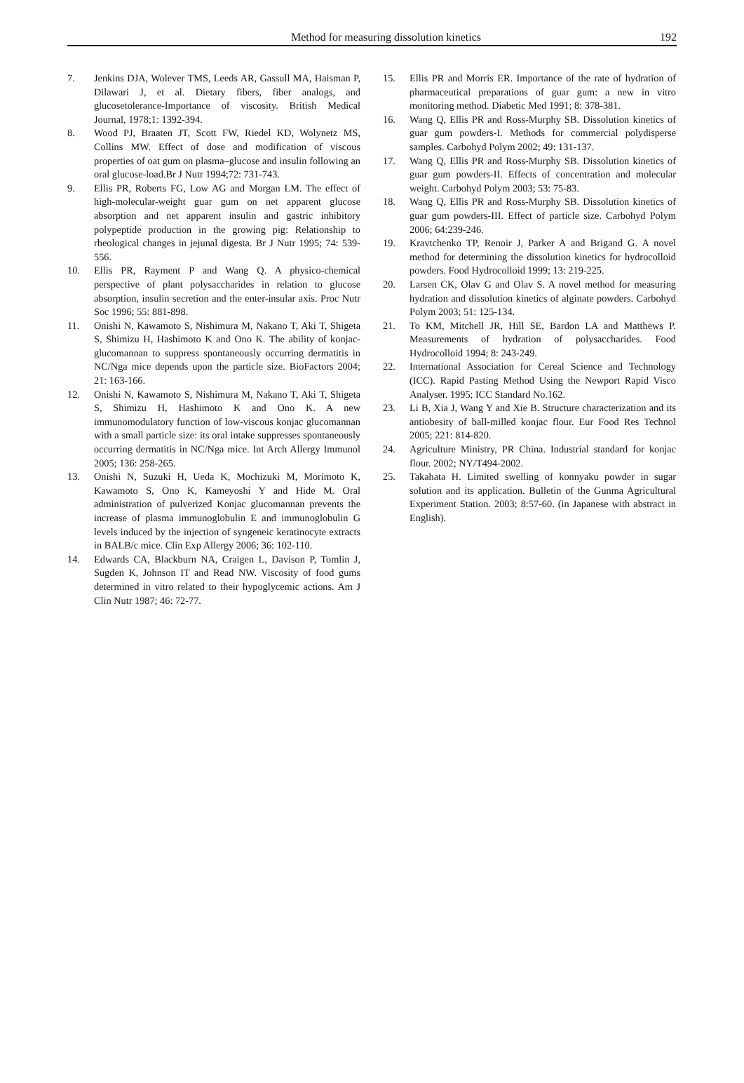Method for measuring dissolution kinetics 192
7. Jenkins DJA, Wolever TMS, Leeds AR, Gassull MA, Haisman P, Dilawari J, et al. Dietary fibers, fiber analogs, and glucosetolerance-Importance of viscosity. British Medical Journal, 1978;1: 1392-394.
8. Wood PJ, Braaten JT, Scott FW, Riedel KD, Wolynetz MS, Collins MW. Effect of dose and modification of viscous properties of oat gum on plasma–glucose and insulin following an oral glucose-load.Br J Nutr 1994;72: 731-743.
9. Ellis PR, Roberts FG, Low AG and Morgan LM. The effect of high-molecular-weight guar gum on net apparent glucose absorption and net apparent insulin and gastric inhibitory polypeptide production in the growing pig: Relationship to rheological changes in jejunal digesta. Br J Nutr 1995; 74: 539-556.
10. Ellis PR, Rayment P and Wang Q. A physico-chemical perspective of plant polysaccharides in relation to glucose absorption, insulin secretion and the enter-insular axis. Proc Nutr Soc 1996; 55: 881-898.
11. Onishi N, Kawamoto S, Nishimura M, Nakano T, Aki T, Shigeta S, Shimizu H, Hashimoto K and Ono K. The ability of konjac-glucomannan to suppress spontaneously occurring dermatitis in NC/Nga mice depends upon the particle size. BioFactors 2004; 21: 163-166.
12. Onishi N, Kawamoto S, Nishimura M, Nakano T, Aki T, Shigeta S, Shimizu H, Hashimoto K and Ono K. A new immunomodulatory function of low-viscous konjac glucomannan with a small particle size: its oral intake suppresses spontaneously occurring dermatitis in NC/Nga mice. Int Arch Allergy Immunol 2005; 136: 258-265.
13. Onishi N, Suzuki H, Ueda K, Mochizuki M, Morimoto K, Kawamoto S, Ono K, Kameyoshi Y and Hide M. Oral administration of pulverized Konjac glucomannan prevents the increase of plasma immunoglobulin E and immunoglobulin G levels induced by the injection of syngeneic keratinocyte extracts in BALB/c mice. Clin Exp Allergy 2006; 36: 102-110.
14. Edwards CA, Blackburn NA, Craigen L, Davison P, Tomlin J, Sugden K, Johnson IT and Read NW. Viscosity of food gums determined in vitro related to their hypoglycemic actions. Am J Clin Nutr 1987; 46: 72-77.
15. Ellis PR and Morris ER. Importance of the rate of hydration of pharmaceutical preparations of guar gum: a new in vitro monitoring method. Diabetic Med 1991; 8: 378-381.
16. Wang Q, Ellis PR and Ross-Murphy SB. Dissolution kinetics of guar gum powders-I. Methods for commercial polydisperse samples. Carbohyd Polym 2002; 49: 131-137.
17. Wang Q, Ellis PR and Ross-Murphy SB. Dissolution kinetics of guar gum powders-II. Effects of concentration and molecular weight. Carbohyd Polym 2003; 53: 75-83.
18. Wang Q, Ellis PR and Ross-Murphy SB. Dissolution kinetics of guar gum powders-III. Effect of particle size. Carbohyd Polym 2006; 64:239-246.
19. Kravtchenko TP, Renoir J, Parker A and Brigand G. A novel method for determining the dissolution kinetics for hydrocolloid powders. Food Hydrocolloid 1999; 13: 219-225.
20. Larsen CK, Olav G and Olav S. A novel method for measuring hydration and dissolution kinetics of alginate powders. Carbohyd Polym 2003; 51: 125-134.
21. To KM, Mitchell JR, Hill SE, Bardon LA and Matthews P. Measurements of hydration of polysaccharides. Food Hydrocolloid 1994; 8: 243-249.
22. International Association for Cereal Science and Technology (ICC). Rapid Pasting Method Using the Newport Rapid Visco Analyser. 1995; ICC Standard No.162.
23. Li B, Xia J, Wang Y and Xie B. Structure characterization and its antiobesity of ball-milled konjac flour. Eur Food Res Technol 2005; 221: 814-820.
24. Agriculture Ministry, PR China. Industrial standard for konjac flour. 2002; NY/T494-2002.
25. Takahata H. Limited swelling of konnyaku powder in sugar solution and its application. Bulletin of the Gunma Agricultural Experiment Station. 2003; 8:57-60. (in Japanese with abstract in English).